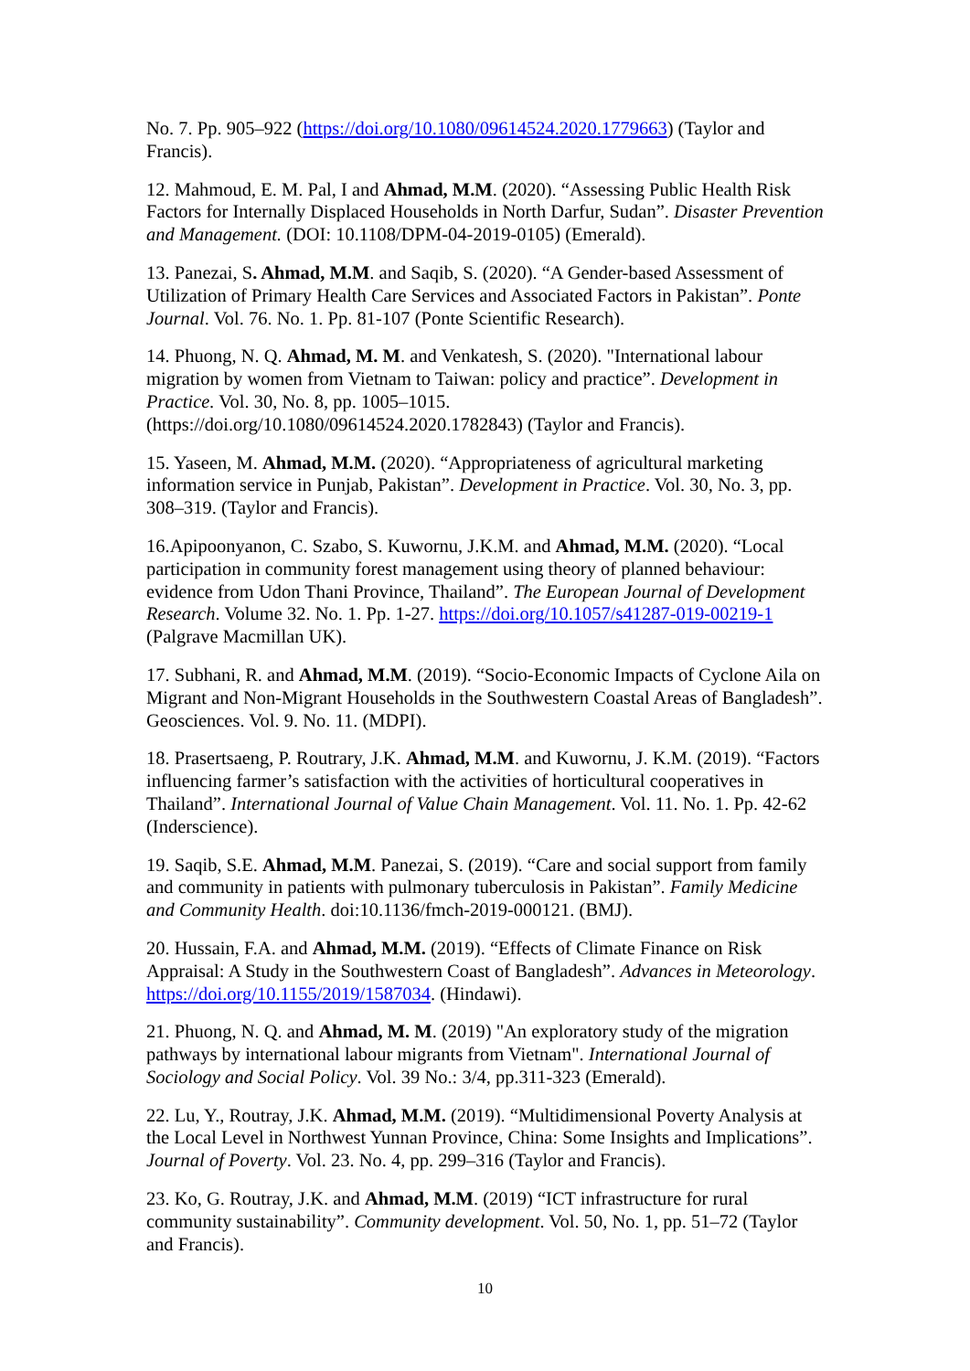No. 7. Pp. 905–922 (https://doi.org/10.1080/09614524.2020.1779663) (Taylor and Francis).
12. Mahmoud, E. M. Pal, I and Ahmad, M.M. (2020). “Assessing Public Health Risk Factors for Internally Displaced Households in North Darfur, Sudan”. Disaster Prevention and Management. (DOI: 10.1108/DPM-04-2019-0105) (Emerald).
13. Panezai, S. Ahmad, M.M. and Saqib, S. (2020). “A Gender-based Assessment of Utilization of Primary Health Care Services and Associated Factors in Pakistan”. Ponte Journal. Vol. 76. No. 1. Pp. 81-107 (Ponte Scientific Research).
14. Phuong, N. Q. Ahmad, M. M. and Venkatesh, S. (2020). "International labour migration by women from Vietnam to Taiwan: policy and practice”. Development in Practice. Vol. 30, No. 8, pp. 1005–1015.
(https://doi.org/10.1080/09614524.2020.1782843) (Taylor and Francis).
15. Yaseen, M. Ahmad, M.M. (2020). “Appropriateness of agricultural marketing information service in Punjab, Pakistan”. Development in Practice. Vol. 30, No. 3, pp. 308–319. (Taylor and Francis).
16.Apipoonyanon, C. Szabo, S. Kuwornu, J.K.M. and Ahmad, M.M. (2020). “Local participation in community forest management using theory of planned behaviour: evidence from Udon Thani Province, Thailand”. The European Journal of Development Research. Volume 32. No. 1. Pp. 1-27. https://doi.org/10.1057/s41287-019-00219-1 (Palgrave Macmillan UK).
17. Subhani, R. and Ahmad, M.M. (2019). “Socio-Economic Impacts of Cyclone Aila on Migrant and Non-Migrant Households in the Southwestern Coastal Areas of Bangladesh”. Geosciences. Vol. 9. No. 11. (MDPI).
18. Prasertsaeng, P. Routrary, J.K. Ahmad, M.M. and Kuwornu, J. K.M. (2019). “Factors influencing farmer’s satisfaction with the activities of horticultural cooperatives in Thailand”. International Journal of Value Chain Management. Vol. 11. No. 1. Pp. 42-62 (Inderscience).
19. Saqib, S.E. Ahmad, M.M. Panezai, S. (2019). “Care and social support from family and community in patients with pulmonary tuberculosis in Pakistan”. Family Medicine and Community Health. doi:10.1136/fmch-2019-000121. (BMJ).
20. Hussain, F.A. and Ahmad, M.M. (2019). “Effects of Climate Finance on Risk Appraisal: A Study in the Southwestern Coast of Bangladesh”. Advances in Meteorology. https://doi.org/10.1155/2019/1587034. (Hindawi).
21. Phuong, N. Q. and Ahmad, M. M. (2019) "An exploratory study of the migration pathways by international labour migrants from Vietnam". International Journal of Sociology and Social Policy. Vol. 39 No.: 3/4, pp.311-323 (Emerald).
22. Lu, Y., Routray, J.K. Ahmad, M.M. (2019). “Multidimensional Poverty Analysis at the Local Level in Northwest Yunnan Province, China: Some Insights and Implications”. Journal of Poverty. Vol. 23. No. 4, pp. 299–316 (Taylor and Francis).
23. Ko, G. Routray, J.K. and Ahmad, M.M. (2019) “ICT infrastructure for rural community sustainability”. Community development. Vol. 50, No. 1, pp. 51–72 (Taylor and Francis).
10